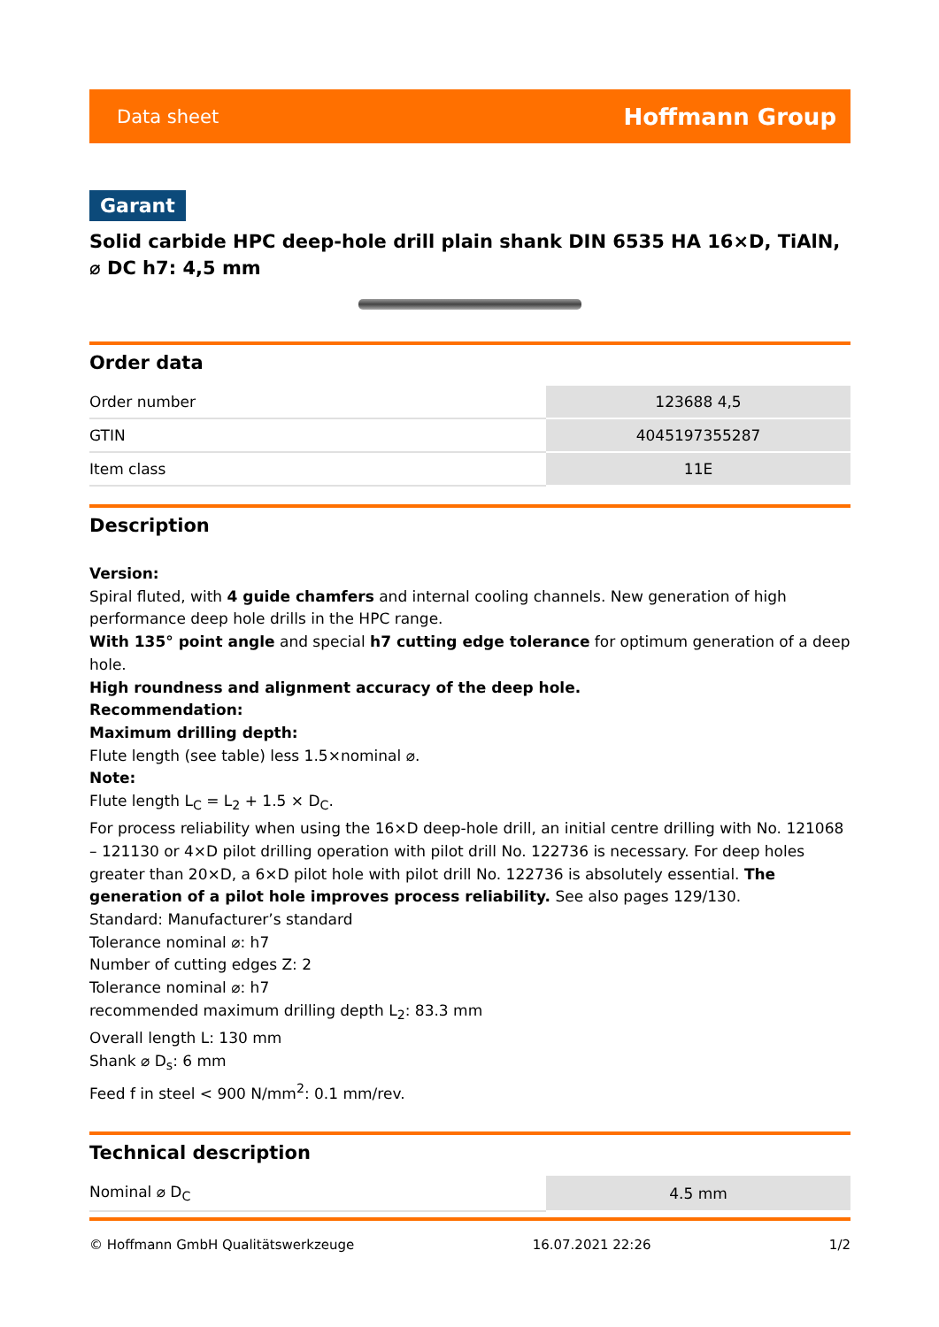Data sheet Hoffmann Group
Garant
Solid carbide HPC deep-hole drill plain shank DIN 6535 HA 16×D, TiAlN, ⌀ DC h7: 4,5 mm
Order data
| Order number | 123688 4,5 |
| GTIN | 4045197355287 |
| Item class | 11E |
Description
Version:
Spiral fluted, with 4 guide chamfers and internal cooling channels. New generation of high performance deep hole drills in the HPC range.
With 135° point angle and special h7 cutting edge tolerance for optimum generation of a deep hole.
High roundness and alignment accuracy of the deep hole.
Recommendation:
Maximum drilling depth:
Flute length (see table) less 1.5×nominal ⌀.
Note:
Flute length L<sub>C</sub> = L<sub>2</sub> + 1.5 × D<sub>C</sub>.
For process reliability when using the 16×D deep-hole drill, an initial centre drilling with No. 121068 – 121130 or 4×D pilot drilling operation with pilot drill No. 122736 is necessary. For deep holes greater than 20×D, a 6×D pilot hole with pilot drill No. 122736 is absolutely essential. The generation of a pilot hole improves process reliability. See also pages 129/130.
Standard: Manufacturer’s standard
Tolerance nominal ⌀: h7
Number of cutting edges Z: 2
Tolerance nominal ⌀: h7
recommended maximum drilling depth L<sub>2</sub>: 83.3 mm
Overall length L: 130 mm
Shank ⌀ D<sub>s</sub>: 6 mm
Feed f in steel < 900 N/mm<sup>2</sup>: 0.1 mm/rev.
Technical description
| Nominal ⌀ D<sub>C</sub> | 4.5 mm |
© Hoffmann GmbH Qualitätswerkzeuge 16.07.2021 22:26 1/2